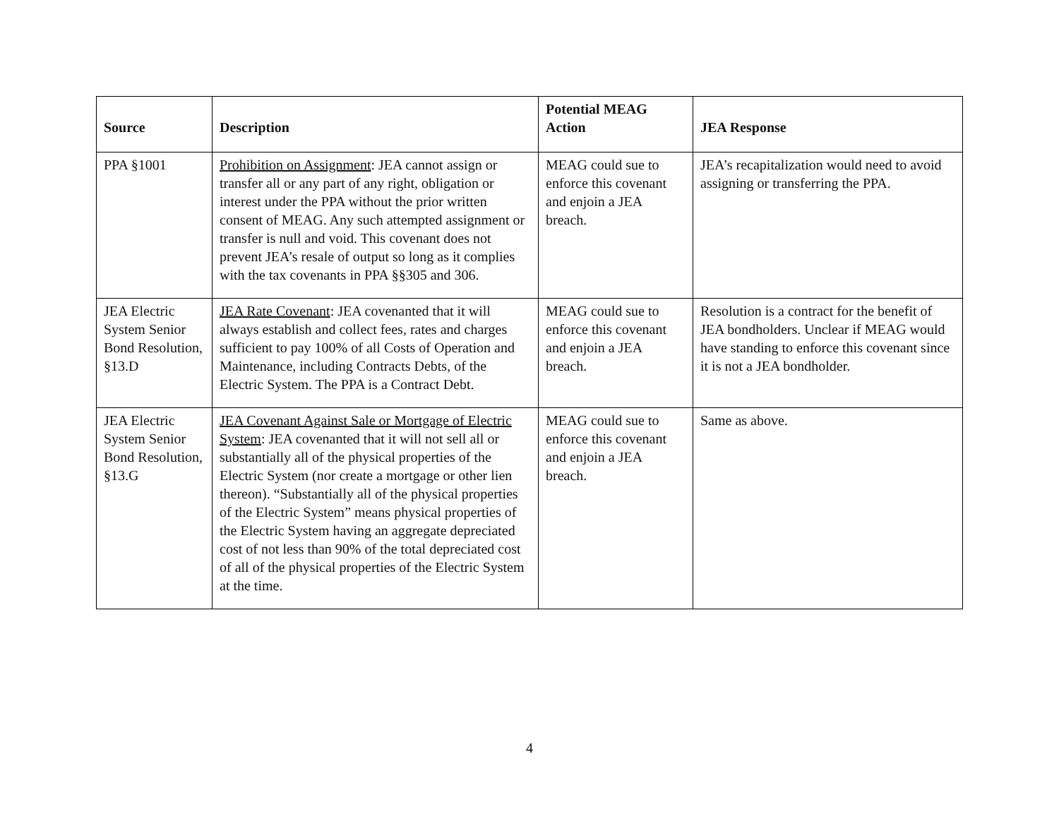| Source | Description | Potential MEAG Action | JEA Response |
| --- | --- | --- | --- |
| PPA §1001 | Prohibition on Assignment : JEA cannot assign or transfer all or any part of any right, obligation or interest under the PPA without the prior written consent of MEAG. Any such attempted assignment or transfer is null and void. This covenant does not prevent JEA’s resale of output so long as it complies with the tax covenants in PPA §§305 and 306. | MEAG could sue to enforce this covenant and enjoin a JEA breach. | JEA’s recapitalization would need to avoid assigning or transferring the PPA. |
| JEA Electric System Senior Bond Resolution, §13.D | JEA Rate Covenant : JEA covenanted that it will always establish and collect fees, rates and charges sufficient to pay 100% of all Costs of Operation and Maintenance, including Contracts Debts, of the Electric System. The PPA is a Contract Debt. | MEAG could sue to enforce this covenant and enjoin a JEA breach. | Resolution is a contract for the benefit of JEA bondholders. Unclear if MEAG would have standing to enforce this covenant since it is not a JEA bondholder. |
| JEA Electric System Senior Bond Resolution, §13.G | JEA Covenant Against Sale or Mortgage of Electric System : JEA covenanted that it will not sell all or substantially all of the physical properties of the Electric System (nor create a mortgage or other lien thereon). “Substantially all of the physical properties of the Electric System” means physical properties of the Electric System having an aggregate depreciated cost of not less than 90% of the total depreciated cost of all of the physical properties of the Electric System at the time. | MEAG could sue to enforce this covenant and enjoin a JEA breach. | Same as above. |
4